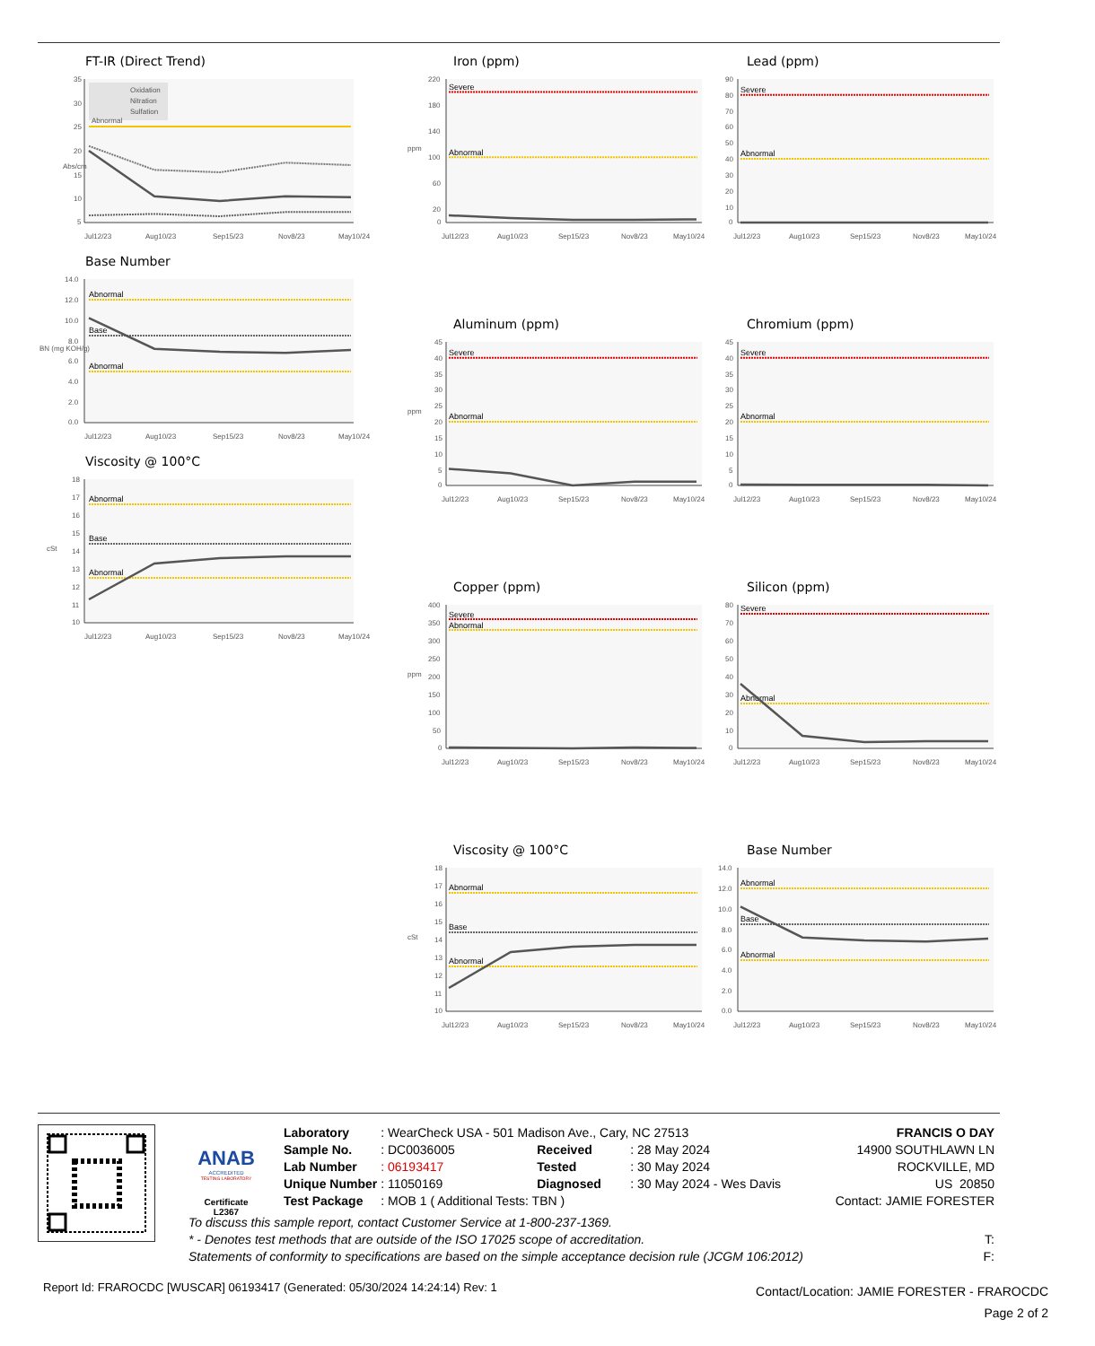FT-IR (Direct Trend)
35
30
25
20
15
10
5
Abs/cm
Oxidation
Nitration
Sulfation
Abnormal
Jul12/23
Aug10/23
Sep15/23
Nov8/23
May10/24
Base Number
14.0
12.0
10.0
8.0
6.0
4.0
2.0
0.0
BN (mg KOH/g)
Abnormal
Base
Abnormal
Jul12/23
Aug10/23
Sep15/23
Nov8/23
May10/24
Viscosity @ 100°C
18
17
16
15
14
13
12
11
10
cSt
Abnormal
Base
Abnormal
Jul12/23
Aug10/23
Sep15/23
Nov8/23
May10/24
Iron (ppm)
220
180
140
100
60
20
0
ppm
Severe
Abnormal
Jul12/23
Aug10/23
Sep15/23
Nov8/23
May10/24
Aluminum (ppm)
45
40
35
30
25
20
15
10
5
0
ppm
Severe
Abnormal
Jul12/23
Aug10/23
Sep15/23
Nov8/23
May10/24
Copper (ppm)
400
350
300
250
200
150
100
50
0
ppm
Severe
Abnormal
Jul12/23
Aug10/23
Sep15/23
Nov8/23
May10/24
Viscosity @ 100°C
18
17
16
15
14
13
12
11
10
cSt
Abnormal
Base
Abnormal
Jul12/23
Aug10/23
Sep15/23
Nov8/23
May10/24
Lead (ppm)
90
80
70
60
50
40
30
20
10
0
Severe
Abnormal
Jul12/23
Aug10/23
Sep15/23
Nov8/23
May10/24
Chromium (ppm)
45
40
35
30
25
20
15
10
5
0
Severe
Abnormal
Jul12/23
Aug10/23
Sep15/23
Nov8/23
May10/24
Silicon (ppm)
80
70
60
50
40
30
20
10
0
Severe
Abnormal
Jul12/23
Aug10/23
Sep15/23
Nov8/23
May10/24
Base Number
14.0
12.0
10.0
8.0
6.0
4.0
2.0
0.0
Abnormal
Base
Abnormal
Jul12/23
Aug10/23
Sep15/23
Nov8/23
May10/24
ANAB
ACCREDITED
TESTING LABORATORY
Certificate L2367
| Laboratory | : WearCheck USA - 501 Madison Ave., Cary, NC 27513 | | |
| Sample No. | : DC0036005 | Received | : 28 May 2024 |
| Lab Number | : 06193417 | Tested | : 30 May 2024 |
| Unique Number | : 11050169 | Diagnosed | : 30 May 2024 - Wes Davis |
| Test Package | : MOB 1 ( Additional Tests: TBN ) | | |
FRANCIS O DAY
14900 SOUTHLAWN LN
ROCKVILLE, MD
US 20850
Contact: JAMIE FORESTER
To discuss this sample report, contact Customer Service at 1-800-237-1369.
* - Denotes test methods that are outside of the ISO 17025 scope of accreditation.
Statements of conformity to specifications are based on the simple acceptance decision rule (JCGM 106:2012)
T:
F:
Report Id: FRAROCDC [WUSCAR] 06193417 (Generated: 05/30/2024 14:24:14) Rev: 1
Contact/Location: JAMIE FORESTER - FRAROCDC
Page 2 of 2